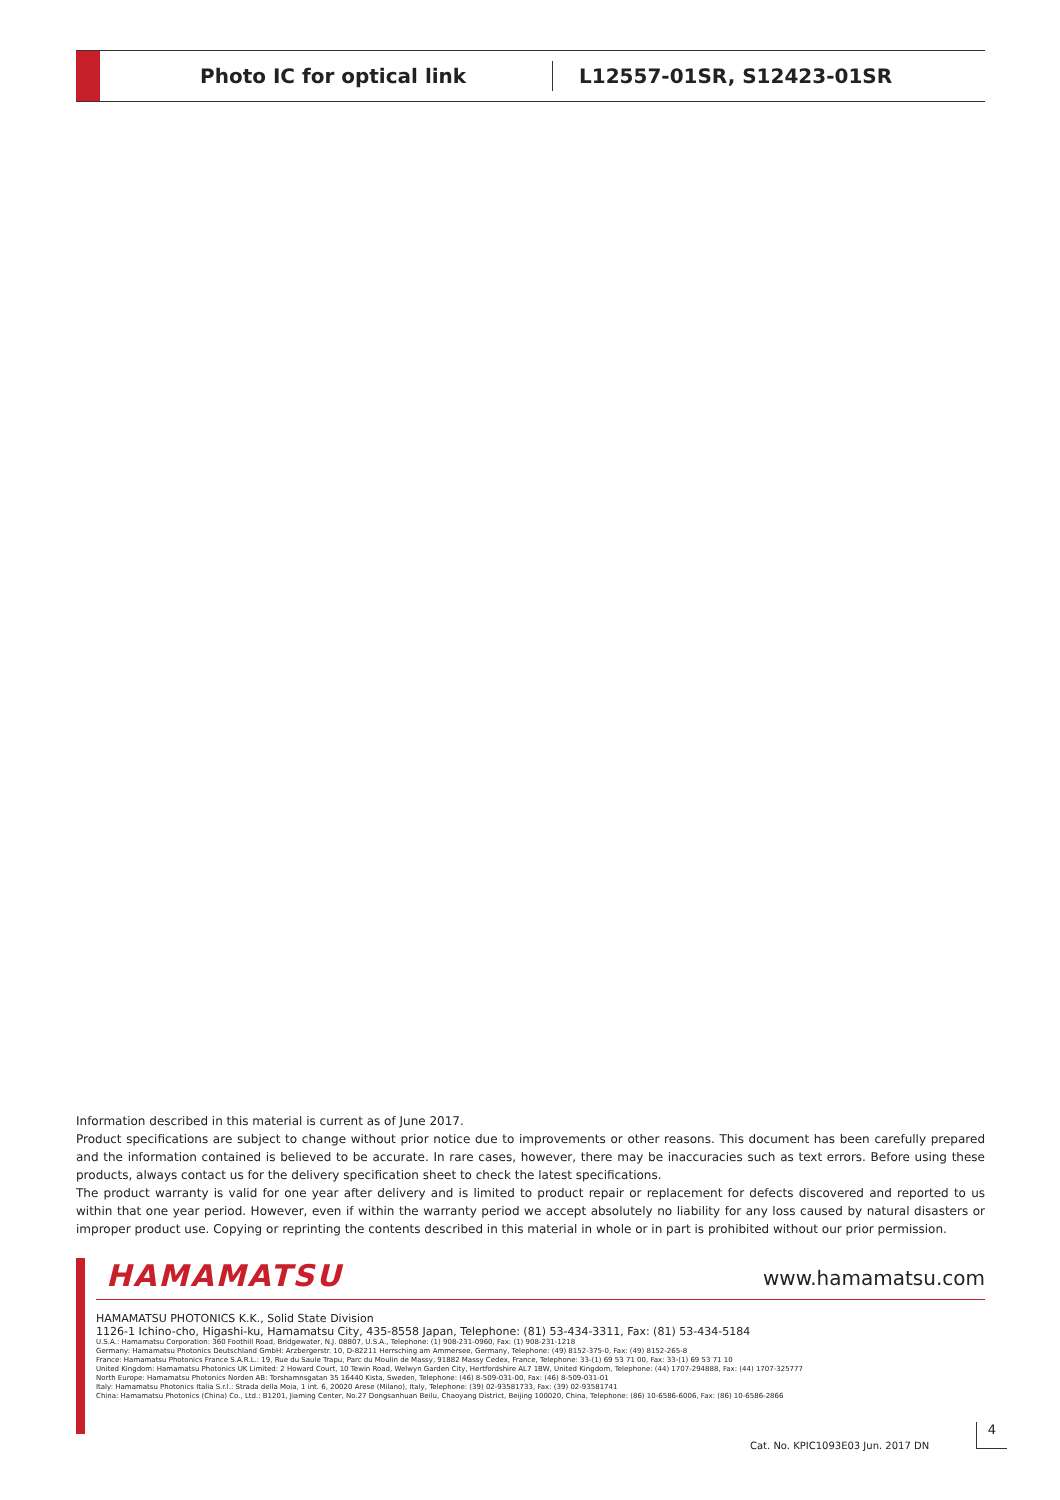Photo IC for optical link
L12557-01SR, S12423-01SR
Information described in this material is current as of June 2017.
Product specifications are subject to change without prior notice due to improvements or other reasons. This document has been carefully prepared and the information contained is believed to be accurate. In rare cases, however, there may be inaccuracies such as text errors. Before using these products, always contact us for the delivery specification sheet to check the latest specifications.
The product warranty is valid for one year after delivery and is limited to product repair or replacement for defects discovered and reported to us within that one year period. However, even if within the warranty period we accept absolutely no liability for any loss caused by natural disasters or improper product use. Copying or reprinting the contents described in this material in whole or in part is prohibited without our prior permission.
HAMAMATSU www.hamamatsu.com
HAMAMATSU PHOTONICS K.K., Solid State Division
1126-1 Ichino-cho, Higashi-ku, Hamamatsu City, 435-8558 Japan, Telephone: (81) 53-434-3311, Fax: (81) 53-434-5184
U.S.A.: Hamamatsu Corporation: 360 Foothill Road, Bridgewater, N.J. 08807, U.S.A., Telephone: (1) 908-231-0960, Fax: (1) 908-231-1218
Germany: Hamamatsu Photonics Deutschland GmbH: Arzbergerstr. 10, D-82211 Herrsching am Ammersee, Germany, Telephone: (49) 8152-375-0, Fax: (49) 8152-265-8
France: Hamamatsu Photonics France S.A.R.L.: 19, Rue du Saule Trapu, Parc du Moulin de Massy, 91882 Massy Cedex, France, Telephone: 33-(1) 69 53 71 00, Fax: 33-(1) 69 53 71 10
United Kingdom: Hamamatsu Photonics UK Limited: 2 Howard Court, 10 Tewin Road, Welwyn Garden City, Hertfordshire AL7 1BW, United Kingdom, Telephone: (44) 1707-294888, Fax: (44) 1707-325777
North Europe: Hamamatsu Photonics Norden AB: Torshamnsgatan 35 16440 Kista, Sweden, Telephone: (46) 8-509-031-00, Fax: (46) 8-509-031-01
Italy: Hamamatsu Photonics Italia S.r.l.: Strada della Moia, 1 int. 6, 20020 Arese (Milano), Italy, Telephone: (39) 02-93581733, Fax: (39) 02-93581741
China: Hamamatsu Photonics (China) Co., Ltd.: B1201, Jiaming Center, No.27 Dongsanhuan Beilu, Chaoyang District, Beijing 100020, China, Telephone: (86) 10-6586-6006, Fax: (86) 10-6586-2866
Cat. No. KPIC1093E03 Jun. 2017 DN
4